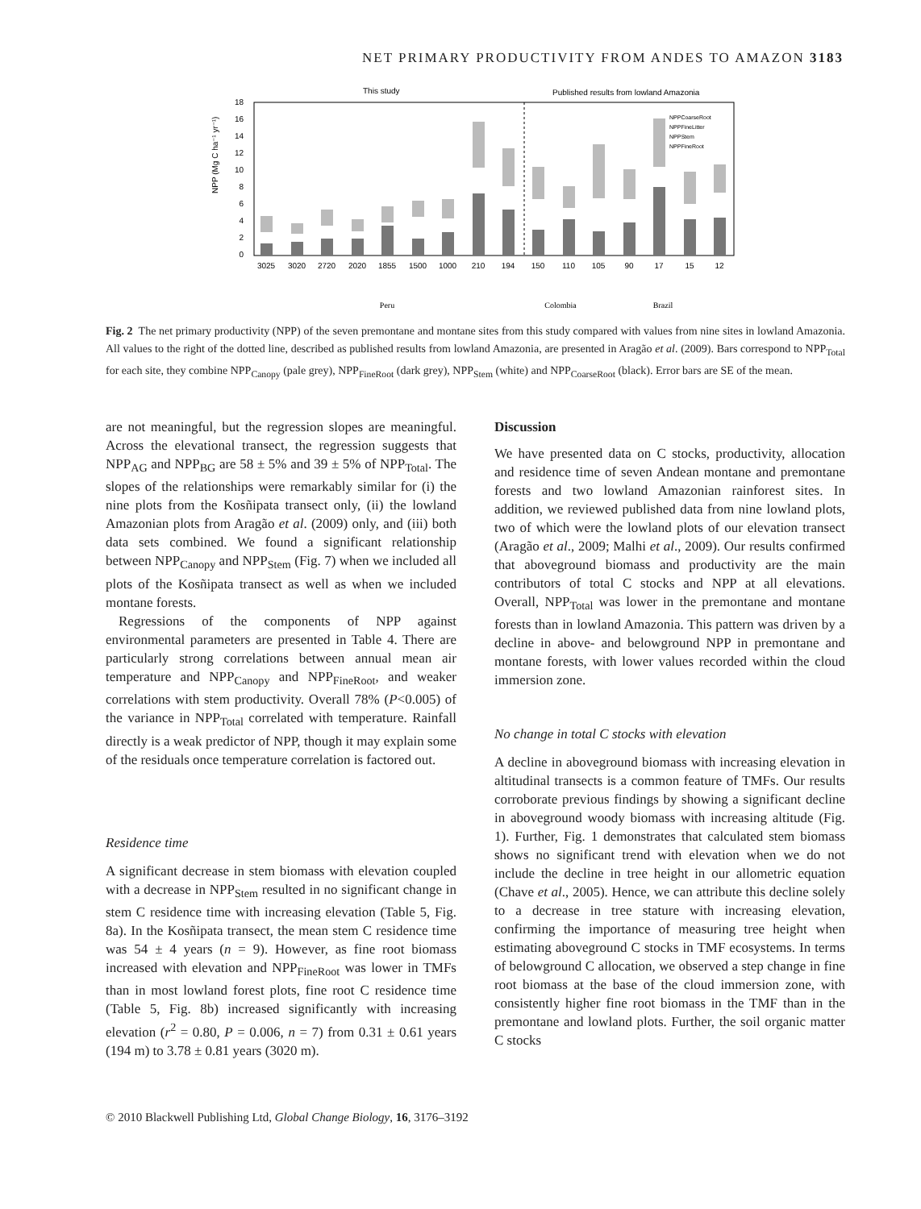NET PRIMARY PRODUCTIVITY FROM ANDES TO AMAZON 3183
This study
Published results from lowland Amazonia
18
16
14
12
10
8
6
4
2
0
NPP (Mg C ha⁻¹ yr⁻¹)
3025
3020
2720
2020
1855
1500
1000
210
194
150
110
105
90
17
15
12
NPPCoarseRoot
NPPFineLitter
NPPStem
NPPFineRoot
Peru
Colombia
Brazil
Fig. 2 The net primary productivity (NPP) of the seven premontane and montane sites from this study compared with values from nine sites in lowland Amazonia. All values to the right of the dotted line, described as published results from lowland Amazonia, are presented in Aragão et al. (2009). Bars correspond to NPP<sub>Total</sub> for each site, they combine NPP<sub>Canopy</sub> (pale grey), NPP<sub>FineRoot</sub> (dark grey), NPP<sub>Stem</sub> (white) and NPP<sub>CoarseRoot</sub> (black). Error bars are SE of the mean.
are not meaningful, but the regression slopes are meaningful. Across the elevational transect, the regression suggests that NPP<sub>AG</sub> and NPP<sub>BG</sub> are 58 ± 5% and 39 ± 5% of NPP<sub>Total</sub>. The slopes of the relationships were remarkably similar for (i) the nine plots from the Kosñipata transect only, (ii) the lowland Amazonian plots from Aragão et al. (2009) only, and (iii) both data sets combined. We found a significant relationship between NPP<sub>Canopy</sub> and NPP<sub>Stem</sub> (Fig. 7) when we included all plots of the Kosñipata transect as well as when we included montane forests.
Regressions of the components of NPP against environmental parameters are presented in Table 4. There are particularly strong correlations between annual mean air temperature and NPP<sub>Canopy</sub> and NPP<sub>FineRoot</sub>, and weaker correlations with stem productivity. Overall 78% (P<0.005) of the variance in NPP<sub>Total</sub> correlated with temperature. Rainfall directly is a weak predictor of NPP, though it may explain some of the residuals once temperature correlation is factored out.
Residence time
A significant decrease in stem biomass with elevation coupled with a decrease in NPP<sub>Stem</sub> resulted in no significant change in stem C residence time with increasing elevation (Table 5, Fig. 8a). In the Kosñipata transect, the mean stem C residence time was 54 ± 4 years (n = 9). However, as fine root biomass increased with elevation and NPP<sub>FineRoot</sub> was lower in TMFs than in most lowland forest plots, fine root C residence time (Table 5, Fig. 8b) increased significantly with increasing elevation (r<sup>2</sup> = 0.80, P = 0.006, n = 7) from 0.31 ± 0.61 years (194 m) to 3.78 ± 0.81 years (3020 m).
Discussion
We have presented data on C stocks, productivity, allocation and residence time of seven Andean montane and premontane forests and two lowland Amazonian rainforest sites. In addition, we reviewed published data from nine lowland plots, two of which were the lowland plots of our elevation transect (Aragão et al., 2009; Malhi et al., 2009). Our results confirmed that aboveground biomass and productivity are the main contributors of total C stocks and NPP at all elevations. Overall, NPP<sub>Total</sub> was lower in the premontane and montane forests than in lowland Amazonia. This pattern was driven by a decline in above- and belowground NPP in premontane and montane forests, with lower values recorded within the cloud immersion zone.
No change in total C stocks with elevation
A decline in aboveground biomass with increasing elevation in altitudinal transects is a common feature of TMFs. Our results corroborate previous findings by showing a significant decline in aboveground woody biomass with increasing altitude (Fig. 1). Further, Fig. 1 demonstrates that calculated stem biomass shows no significant trend with elevation when we do not include the decline in tree height in our allometric equation (Chave et al., 2005). Hence, we can attribute this decline solely to a decrease in tree stature with increasing elevation, confirming the importance of measuring tree height when estimating aboveground C stocks in TMF ecosystems. In terms of belowground C allocation, we observed a step change in fine root biomass at the base of the cloud immersion zone, with consistently higher fine root biomass in the TMF than in the premontane and lowland plots. Further, the soil organic matter C stocks
© 2010 Blackwell Publishing Ltd, Global Change Biology, 16, 3176–3192